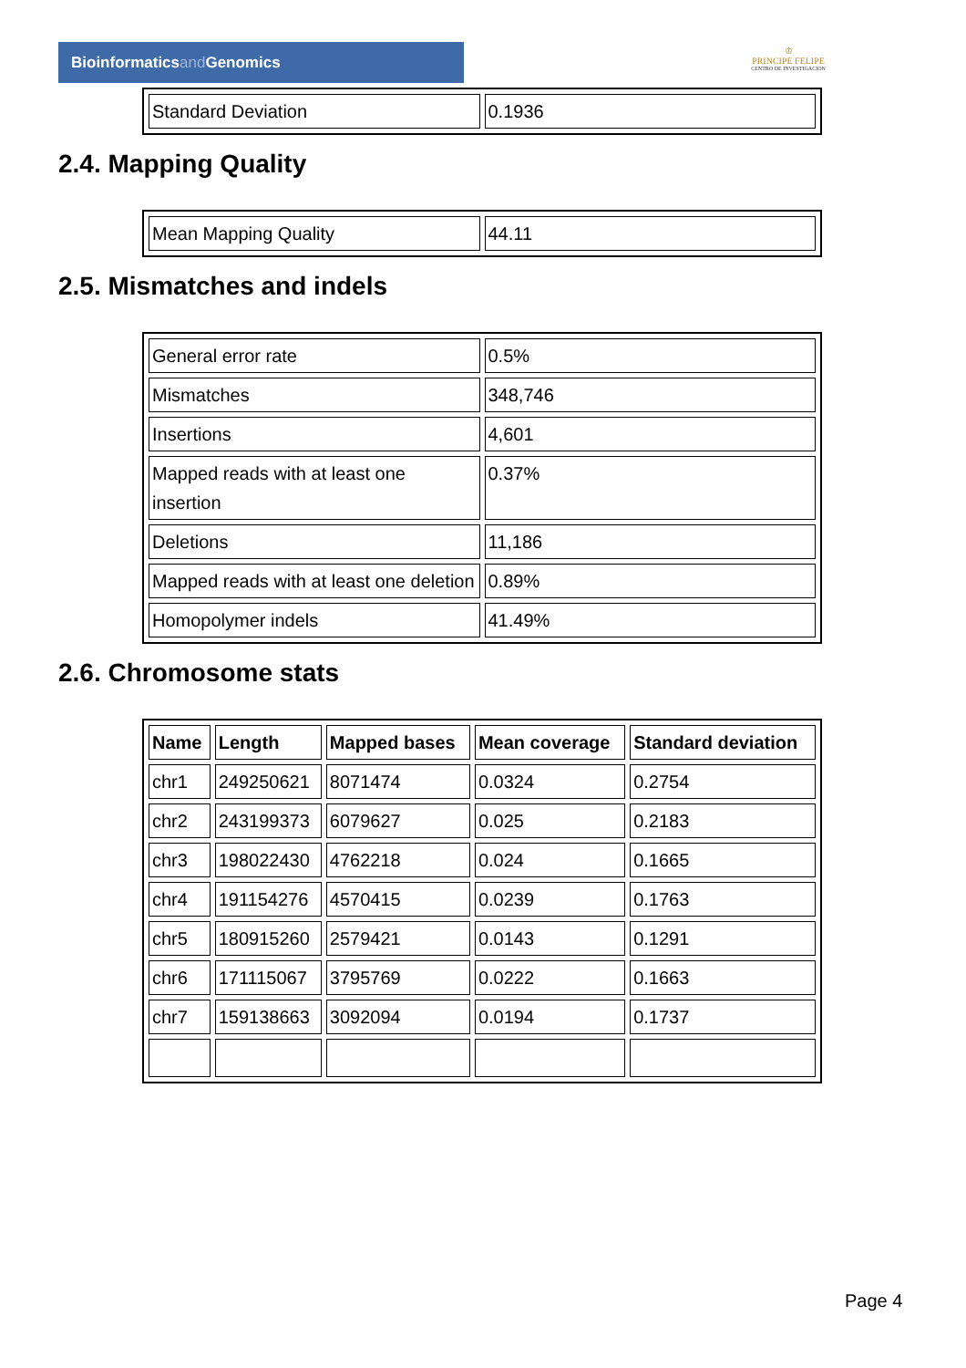Bioinformaticsand Genomics
♔
PRINCIPE FELIPE
CENTRO DE INVESTIGACION
| Standard Deviation | 0.1936 |
2.4. Mapping Quality
| Mean Mapping Quality | 44.11 |
2.5. Mismatches and indels
| General error rate | 0.5% |
| Mismatches | 348,746 |
| Insertions | 4,601 |
| Mapped reads with at least one insertion | 0.37% |
| Deletions | 11,186 |
| Mapped reads with at least one deletion | 0.89% |
| Homopolymer indels | 41.49% |
2.6. Chromosome stats
| Name | Length | Mapped bases | Mean coverage | Standard deviation |
| --- | --- | --- | --- | --- |
| chr1 | 249250621 | 8071474 | 0.0324 | 0.2754 |
| chr2 | 243199373 | 6079627 | 0.025 | 0.2183 |
| chr3 | 198022430 | 4762218 | 0.024 | 0.1665 |
| chr4 | 191154276 | 4570415 | 0.0239 | 0.1763 |
| chr5 | 180915260 | 2579421 | 0.0143 | 0.1291 |
| chr6 | 171115067 | 3795769 | 0.0222 | 0.1663 |
| chr7 | 159138663 | 3092094 | 0.0194 | 0.1737 |
Page 4